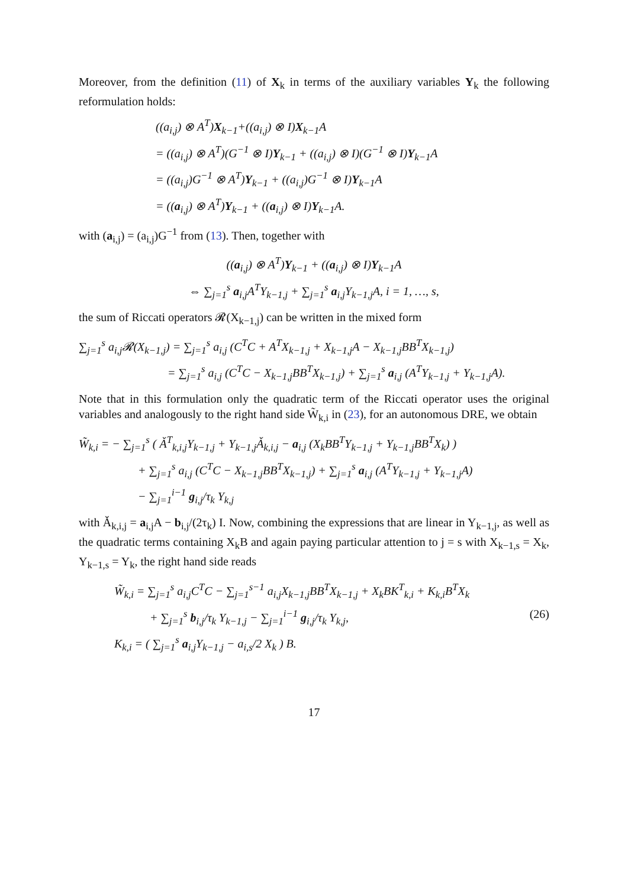Moreover, from the definition (11) of X<sub>k</sub> in terms of the auxiliary variables Y<sub>k</sub> the following reformulation holds:
((a<sub>i,j</sub>) ⊗ A<sup>T</sup>)X<sub>k−1</sub>+((a<sub>i,j</sub>) ⊗ I)X<sub>k−1</sub>A
= ((a<sub>i,j</sub>) ⊗ A<sup>T</sup>)(G<sup>−1</sup> ⊗ I)Y<sub>k−1</sub> + ((a<sub>i,j</sub>) ⊗ I)(G<sup>−1</sup> ⊗ I)Y<sub>k−1</sub>A
= ((a<sub>i,j</sub>)G<sup>−1</sup> ⊗ A<sup>T</sup>)Y<sub>k−1</sub> + ((a<sub>i,j</sub>)G<sup>−1</sup> ⊗ I)Y<sub>k−1</sub>A
= ((a<sub>i,j</sub>) ⊗ A<sup>T</sup>)Y<sub>k−1</sub> + ((a<sub>i,j</sub>) ⊗ I)Y<sub>k−1</sub>A.
with (a<sub>i,j</sub>) = (a<sub>i,j</sub>)G<sup>−1</sup> from (13). Then, together with
((a<sub>i,j</sub>) ⊗ A<sup>T</sup>)Y<sub>k−1</sub> + ((a<sub>i,j</sub>) ⊗ I)Y<sub>k−1</sub>A
⇔ ∑<sub>j=1</sub><sup>s</sup> a<sub>i,j</sub>A<sup>T</sup>Y<sub>k−1,j</sub> + ∑<sub>j=1</sub><sup>s</sup> a<sub>i,j</sub>Y<sub>k−1,j</sub>A, i = 1, …, s,
the sum of Riccati operators 𝓡(X<sub>k−1,j</sub>) can be written in the mixed form
∑<sub>j=1</sub><sup>s</sup> a<sub>i,j</sub>𝓡(X<sub>k−1,j</sub>) = ∑<sub>j=1</sub><sup>s</sup> a<sub>i,j</sub> (C<sup>T</sup>C + A<sup>T</sup>X<sub>k−1,j</sub> + X<sub>k−1,j</sub>A − X<sub>k−1,j</sub>BB<sup>T</sup>X<sub>k−1,j</sub>)
= ∑<sub>j=1</sub><sup>s</sup> a<sub>i,j</sub> (C<sup>T</sup>C − X<sub>k−1,j</sub>BB<sup>T</sup>X<sub>k−1,j</sub>) + ∑<sub>j=1</sub><sup>s</sup> a<sub>i,j</sub> (A<sup>T</sup>Y<sub>k−1,j</sub> + Y<sub>k−1,j</sub>A).
Note that in this formulation only the quadratic term of the Riccati operator uses the original variables and analogously to the right hand side W̃<sub>k,i</sub> in (23), for an autonomous DRE, we obtain
W̃<sub>k,i</sub> = − ∑<sub>j=1</sub><sup>s</sup> ( Ǎ<sup>T</sup><sub>k,i,j</sub>Y<sub>k−1,j</sub> + Y<sub>k−1,j</sub>Ǎ<sub>k,i,j</sub> − a<sub>i,j</sub> (X<sub>k</sub>BB<sup>T</sup>Y<sub>k−1,j</sub> + Y<sub>k−1,j</sub>BB<sup>T</sup>X<sub>k</sub>) )
+ ∑<sub>j=1</sub><sup>s</sup> a<sub>i,j</sub> (C<sup>T</sup>C − X<sub>k−1,j</sub>BB<sup>T</sup>X<sub>k−1,j</sub>) + ∑<sub>j=1</sub><sup>s</sup> a<sub>i,j</sub> (A<sup>T</sup>Y<sub>k−1,j</sub> + Y<sub>k−1,j</sub>A)
− ∑<sub>j=1</sub><sup>i−1</sup> g<sub>i,j</sub>/τ<sub>k</sub> Y<sub>k,j</sub>
with Ǎ<sub>k,i,j</sub> = a<sub>i,j</sub>A − b<sub>i,j</sub>/(2τ<sub>k</sub>) I. Now, combining the expressions that are linear in Y<sub>k−1,j</sub>, as well as the quadratic terms containing X<sub>k</sub>B and again paying particular attention to j = s with X<sub>k−1,s</sub> = X<sub>k</sub>, Y<sub>k−1,s</sub> = Y<sub>k</sub>, the right hand side reads
W̃<sub>k,i</sub> = ∑<sub>j=1</sub><sup>s</sup> a<sub>i,j</sub>C<sup>T</sup>C − ∑<sub>j=1</sub><sup>s−1</sup> a<sub>i,j</sub>X<sub>k−1,j</sub>BB<sup>T</sup>X<sub>k−1,j</sub> + X<sub>k</sub>BK<sup>T</sup><sub>k,i</sub> + K<sub>k,i</sub>B<sup>T</sup>X<sub>k</sub>
+ ∑<sub>j=1</sub><sup>s</sup> b<sub>i,j</sub>/τ<sub>k</sub> Y<sub>k−1,j</sub> − ∑<sub>j=1</sub><sup>i−1</sup> g<sub>i,j</sub>/τ<sub>k</sub> Y<sub>k,j</sub>, (26)
K<sub>k,i</sub> = ( ∑<sub>j=1</sub><sup>s</sup> a<sub>i,j</sub>Y<sub>k−1,j</sub> − a<sub>i,s</sub>/2 X<sub>k</sub> ) B.
17